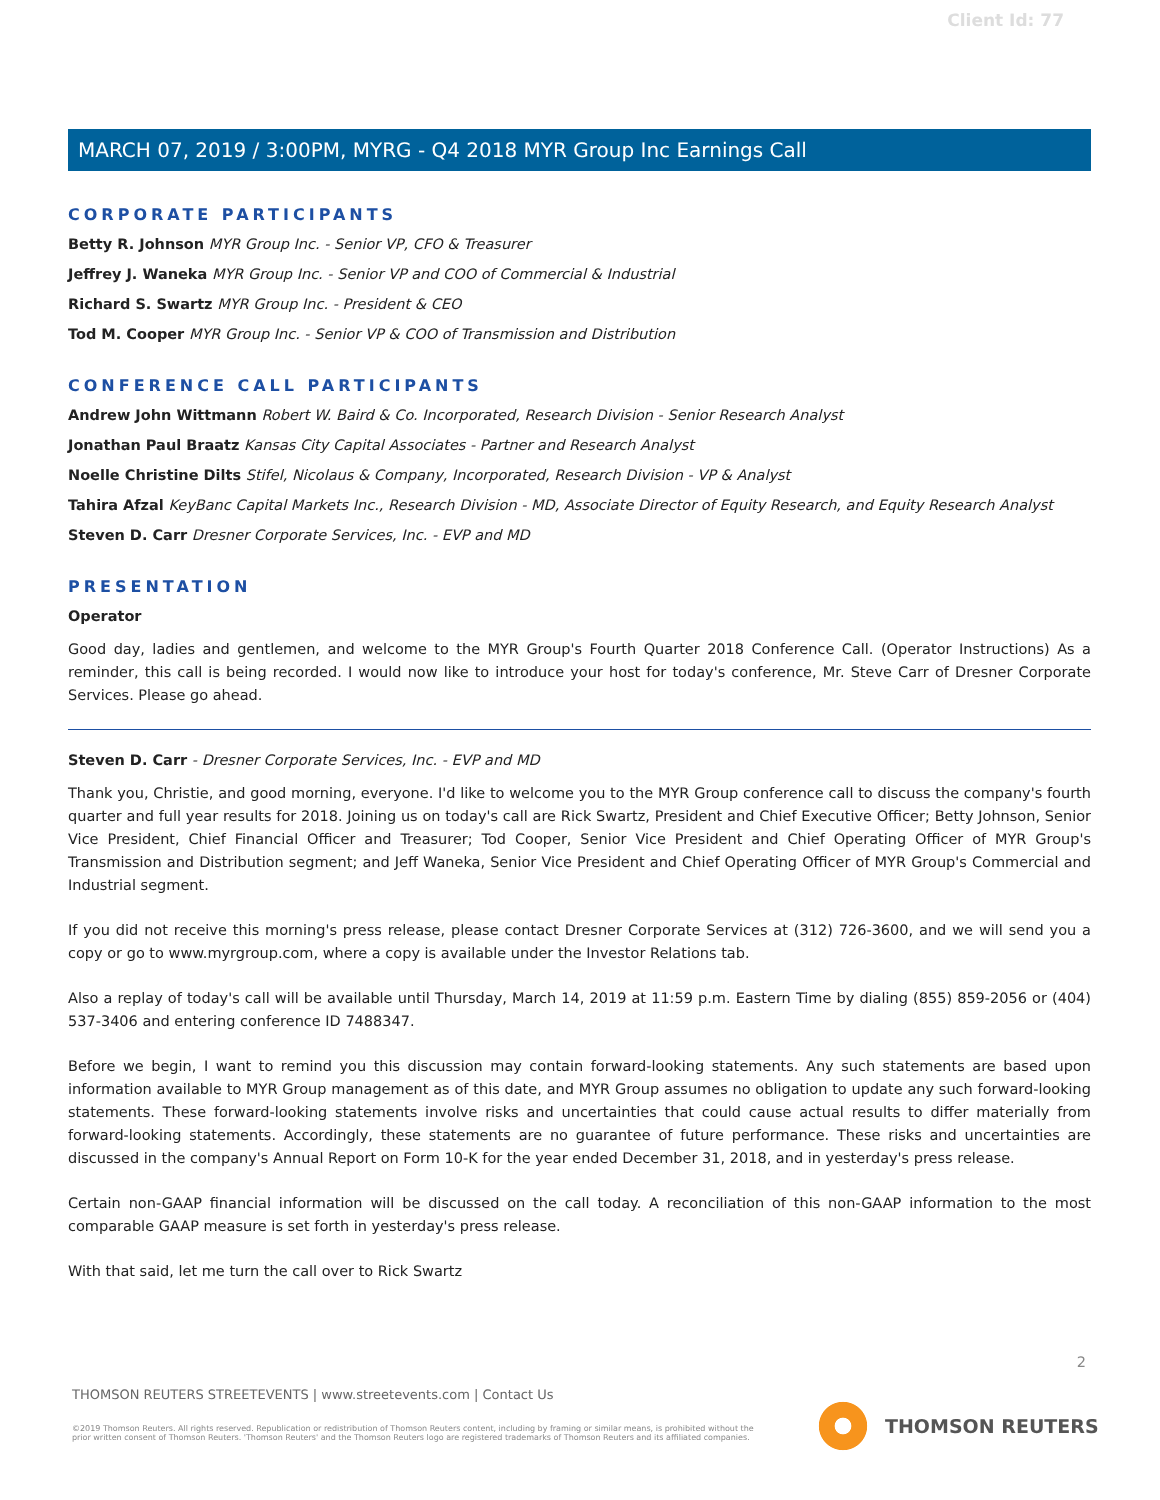Client Id: 77
MARCH 07, 2019 / 3:00PM, MYRG - Q4 2018 MYR Group Inc Earnings Call
CORPORATE PARTICIPANTS
Betty R. Johnson MYR Group Inc. - Senior VP, CFO & Treasurer
Jeffrey J. Waneka MYR Group Inc. - Senior VP and COO of Commercial & Industrial
Richard S. Swartz MYR Group Inc. - President & CEO
Tod M. Cooper MYR Group Inc. - Senior VP & COO of Transmission and Distribution
CONFERENCE CALL PARTICIPANTS
Andrew John Wittmann Robert W. Baird & Co. Incorporated, Research Division - Senior Research Analyst
Jonathan Paul Braatz Kansas City Capital Associates - Partner and Research Analyst
Noelle Christine Dilts Stifel, Nicolaus & Company, Incorporated, Research Division - VP & Analyst
Tahira Afzal KeyBanc Capital Markets Inc., Research Division - MD, Associate Director of Equity Research, and Equity Research Analyst
Steven D. Carr Dresner Corporate Services, Inc. - EVP and MD
PRESENTATION
Operator
Good day, ladies and gentlemen, and welcome to the MYR Group's Fourth Quarter 2018 Conference Call. (Operator Instructions) As a reminder, this call is being recorded. I would now like to introduce your host for today's conference, Mr. Steve Carr of Dresner Corporate Services. Please go ahead.
Steven D. Carr - Dresner Corporate Services, Inc. - EVP and MD
Thank you, Christie, and good morning, everyone. I'd like to welcome you to the MYR Group conference call to discuss the company's fourth quarter and full year results for 2018. Joining us on today's call are Rick Swartz, President and Chief Executive Officer; Betty Johnson, Senior Vice President, Chief Financial Officer and Treasurer; Tod Cooper, Senior Vice President and Chief Operating Officer of MYR Group's Transmission and Distribution segment; and Jeff Waneka, Senior Vice President and Chief Operating Officer of MYR Group's Commercial and Industrial segment.
If you did not receive this morning's press release, please contact Dresner Corporate Services at (312) 726-3600, and we will send you a copy or go to www.myrgroup.com, where a copy is available under the Investor Relations tab.
Also a replay of today's call will be available until Thursday, March 14, 2019 at 11:59 p.m. Eastern Time by dialing (855) 859-2056 or (404) 537-3406 and entering conference ID 7488347.
Before we begin, I want to remind you this discussion may contain forward-looking statements. Any such statements are based upon information available to MYR Group management as of this date, and MYR Group assumes no obligation to update any such forward-looking statements. These forward-looking statements involve risks and uncertainties that could cause actual results to differ materially from forward-looking statements. Accordingly, these statements are no guarantee of future performance. These risks and uncertainties are discussed in the company's Annual Report on Form 10-K for the year ended December 31, 2018, and in yesterday's press release.
Certain non-GAAP financial information will be discussed on the call today. A reconciliation of this non-GAAP information to the most comparable GAAP measure is set forth in yesterday's press release.
With that said, let me turn the call over to Rick Swartz
2
THOMSON REUTERS STREETEVENTS | www.streetevents.com | Contact Us
©2019 Thomson Reuters. All rights reserved. Republication or redistribution of Thomson Reuters content, including by framing or similar means, is prohibited without the prior written consent of Thomson Reuters. 'Thomson Reuters' and the Thomson Reuters logo are registered trademarks of Thomson Reuters and its affiliated companies.
THOMSON REUTERS